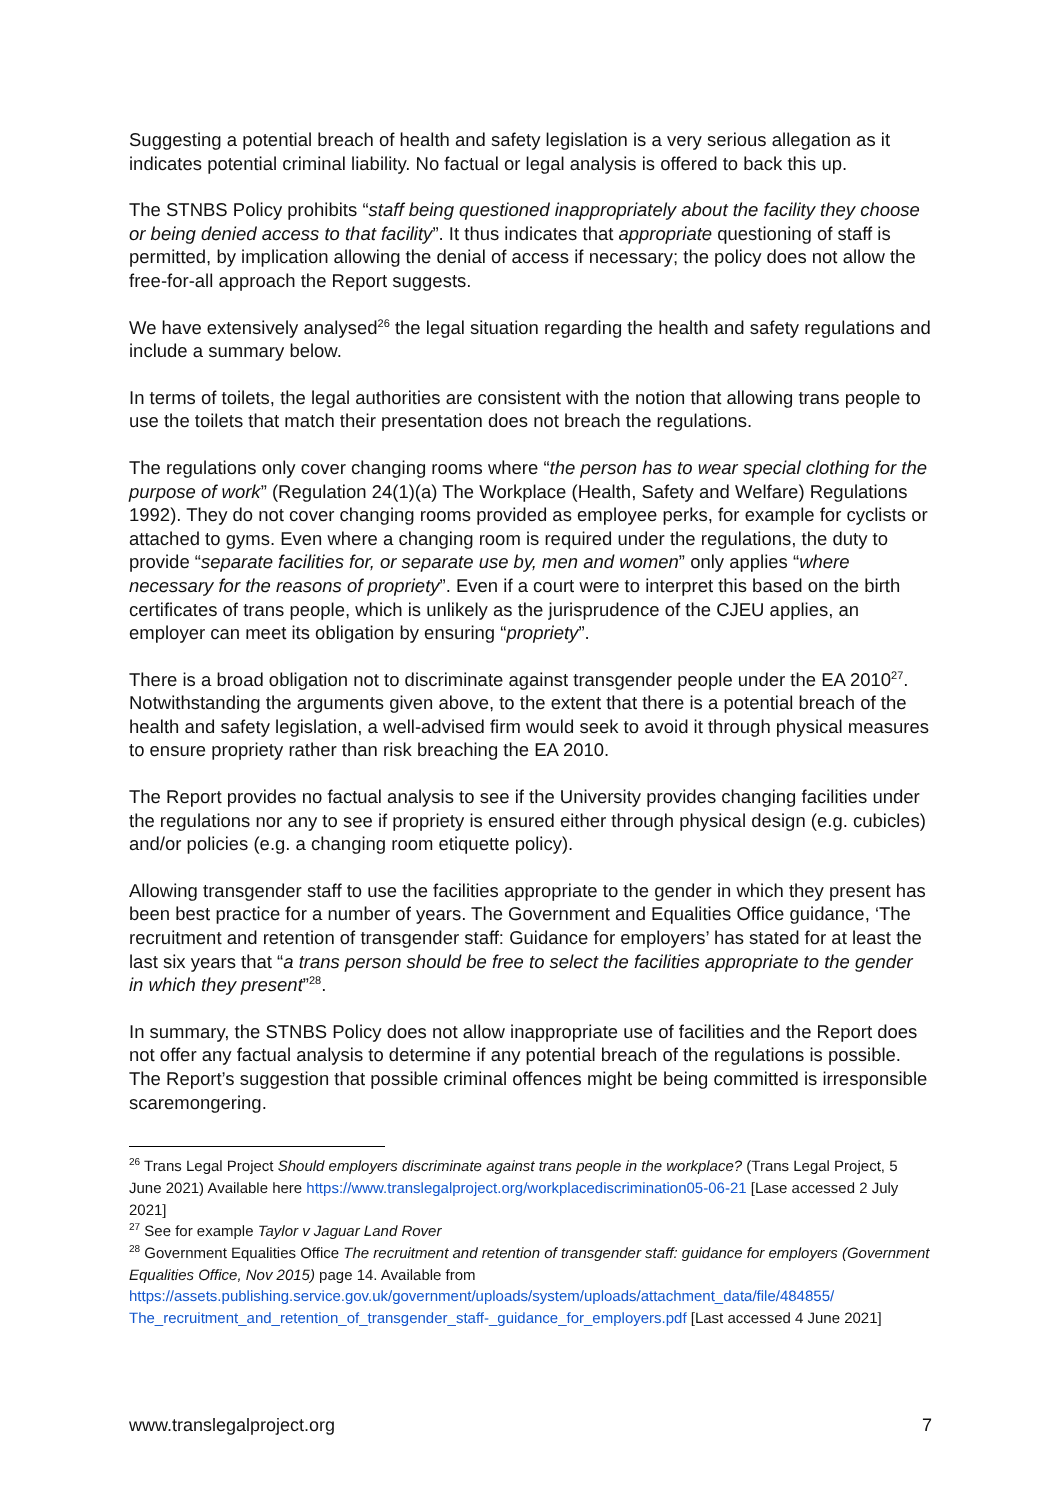Suggesting a potential breach of health and safety legislation is a very serious allegation as it indicates potential criminal liability. No factual or legal analysis is offered to back this up.
The STNBS Policy prohibits “staff being questioned inappropriately about the facility they choose or being denied access to that facility”. It thus indicates that appropriate questioning of staff is permitted, by implication allowing the denial of access if necessary; the policy does not allow the free-for-all approach the Report suggests.
We have extensively analysed<sup>26</sup> the legal situation regarding the health and safety regulations and include a summary below.
In terms of toilets, the legal authorities are consistent with the notion that allowing trans people to use the toilets that match their presentation does not breach the regulations.
The regulations only cover changing rooms where “the person has to wear special clothing for the purpose of work” (Regulation 24(1)(a) The Workplace (Health, Safety and Welfare) Regulations 1992). They do not cover changing rooms provided as employee perks, for example for cyclists or attached to gyms. Even where a changing room is required under the regulations, the duty to provide “separate facilities for, or separate use by, men and women” only applies “where necessary for the reasons of propriety”. Even if a court were to interpret this based on the birth certificates of trans people, which is unlikely as the jurisprudence of the CJEU applies, an employer can meet its obligation by ensuring “propriety”.
There is a broad obligation not to discriminate against transgender people under the EA 2010<sup>27</sup>. Notwithstanding the arguments given above, to the extent that there is a potential breach of the health and safety legislation, a well-advised firm would seek to avoid it through physical measures to ensure propriety rather than risk breaching the EA 2010.
The Report provides no factual analysis to see if the University provides changing facilities under the regulations nor any to see if propriety is ensured either through physical design (e.g. cubicles) and/or policies (e.g. a changing room etiquette policy).
Allowing transgender staff to use the facilities appropriate to the gender in which they present has been best practice for a number of years. The Government and Equalities Office guidance, ‘The recruitment and retention of transgender staff: Guidance for employers’ has stated for at least the last six years that “a trans person should be free to select the facilities appropriate to the gender in which they present”<sup>28</sup>.
In summary, the STNBS Policy does not allow inappropriate use of facilities and the Report does not offer any factual analysis to determine if any potential breach of the regulations is possible. The Report’s suggestion that possible criminal offences might be being committed is irresponsible scaremongering.
<sup>26</sup> Trans Legal Project Should employers discriminate against trans people in the workplace? (Trans Legal Project, 5 June 2021) Available here https://www.translegalproject.org/workplacediscrimination05-06-21 [Lase accessed 2 July 2021]
<sup>27</sup> See for example Taylor v Jaguar Land Rover
<sup>28</sup> Government Equalities Office The recruitment and retention of transgender staff: guidance for employers (Government Equalities Office, Nov 2015) page 14. Available from https://assets.publishing.service.gov.uk/government/uploads/system/uploads/attachment_data/file/484855/ The_recruitment_and_retention_of_transgender_staff-_guidance_for_employers.pdf [Last accessed 4 June 2021]
www.translegalproject.org 7